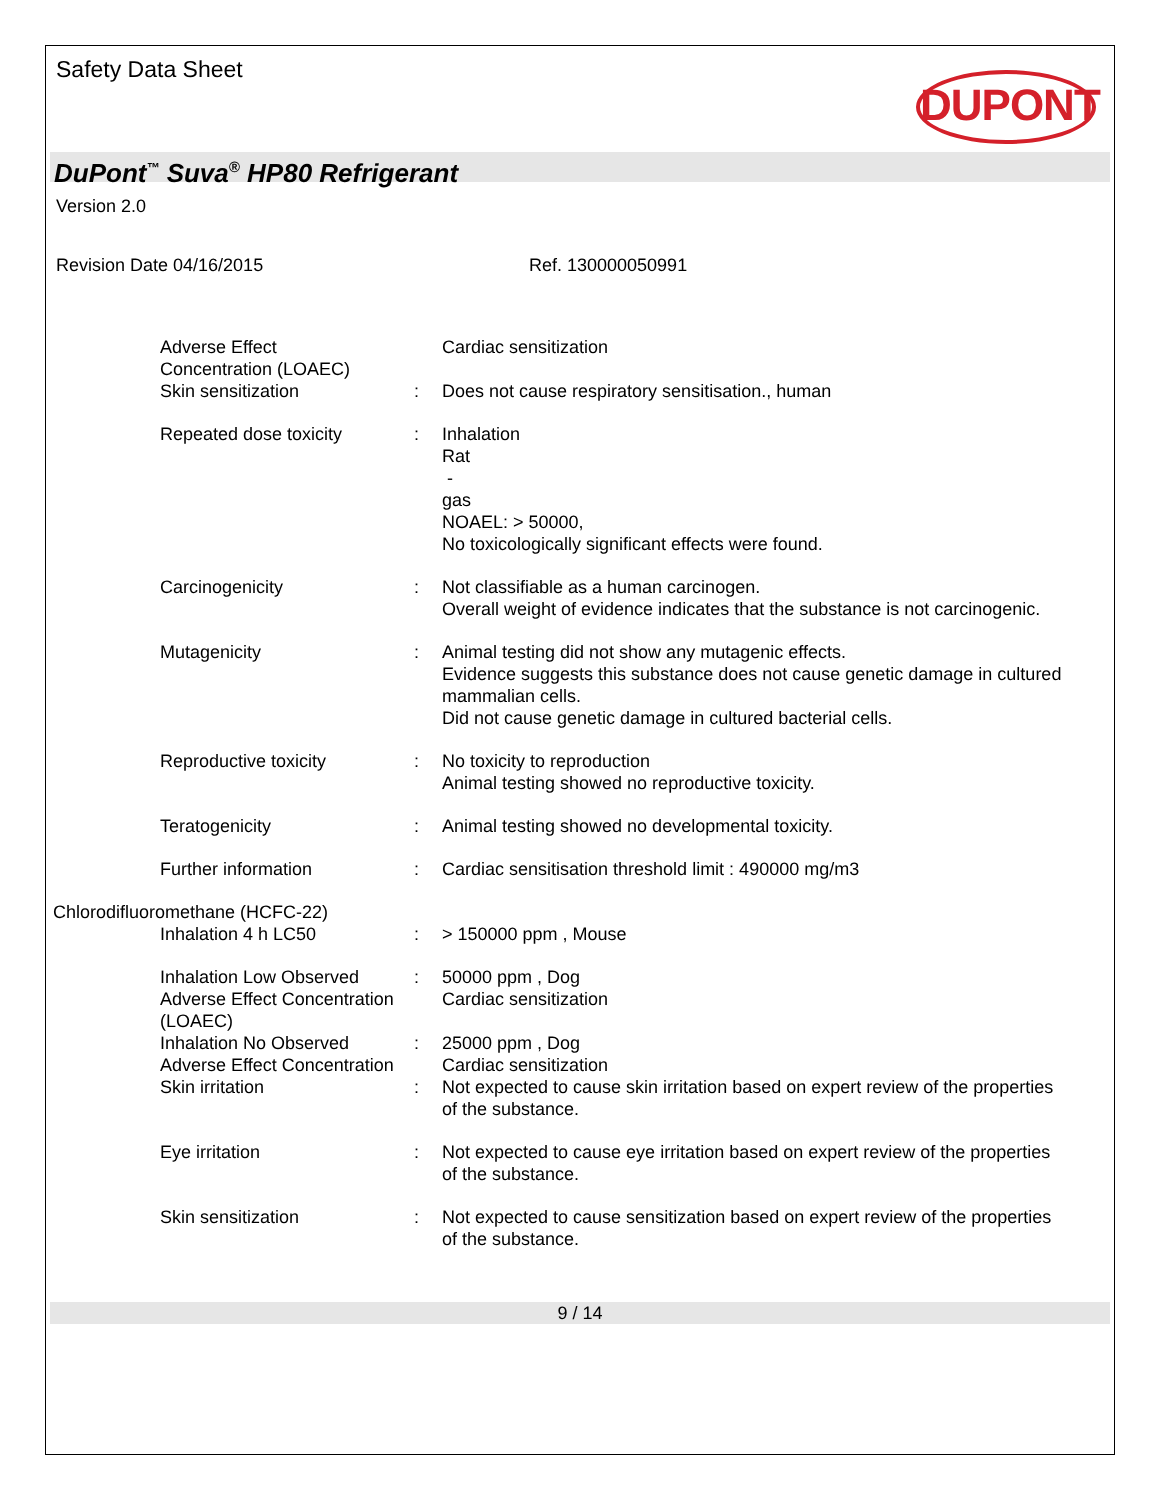Safety Data Sheet
DUPONT
DuPont<sup>™</sup> Suva<sup>®</sup> HP80 Refrigerant
Version 2.0
Revision Date 04/16/2015 Ref. 130000050991
Adverse Effect
Concentration (LOAEC)
Cardiac sensitization
Skin sensitization : Does not cause respiratory sensitisation., human
Repeated dose toxicity : Inhalation
Rat
-
gas
NOAEL: > 50000,
No toxicologically significant effects were found.
Carcinogenicity : Not classifiable as a human carcinogen.
Overall weight of evidence indicates that the substance is not carcinogenic.
Mutagenicity : Animal testing did not show any mutagenic effects.
Evidence suggests this substance does not cause genetic damage in cultured mammalian cells.
Did not cause genetic damage in cultured bacterial cells.
Reproductive toxicity : No toxicity to reproduction
Animal testing showed no reproductive toxicity.
Teratogenicity : Animal testing showed no developmental toxicity.
Further information : Cardiac sensitisation threshold limit : 490000 mg/m3
Chlorodifluoromethane (HCFC-22)
Inhalation 4 h LC50 : > 150000 ppm , Mouse
Inhalation Low Observed Adverse Effect Concentration (LOAEC)
: 50000 ppm , Dog
Cardiac sensitization
Inhalation No Observed Adverse Effect Concentration
: 25000 ppm , Dog
Cardiac sensitization
Skin irritation : Not expected to cause skin irritation based on expert review of the properties of the substance.
Eye irritation : Not expected to cause eye irritation based on expert review of the properties of the substance.
Skin sensitization : Not expected to cause sensitization based on expert review of the properties of the substance.
9 / 14